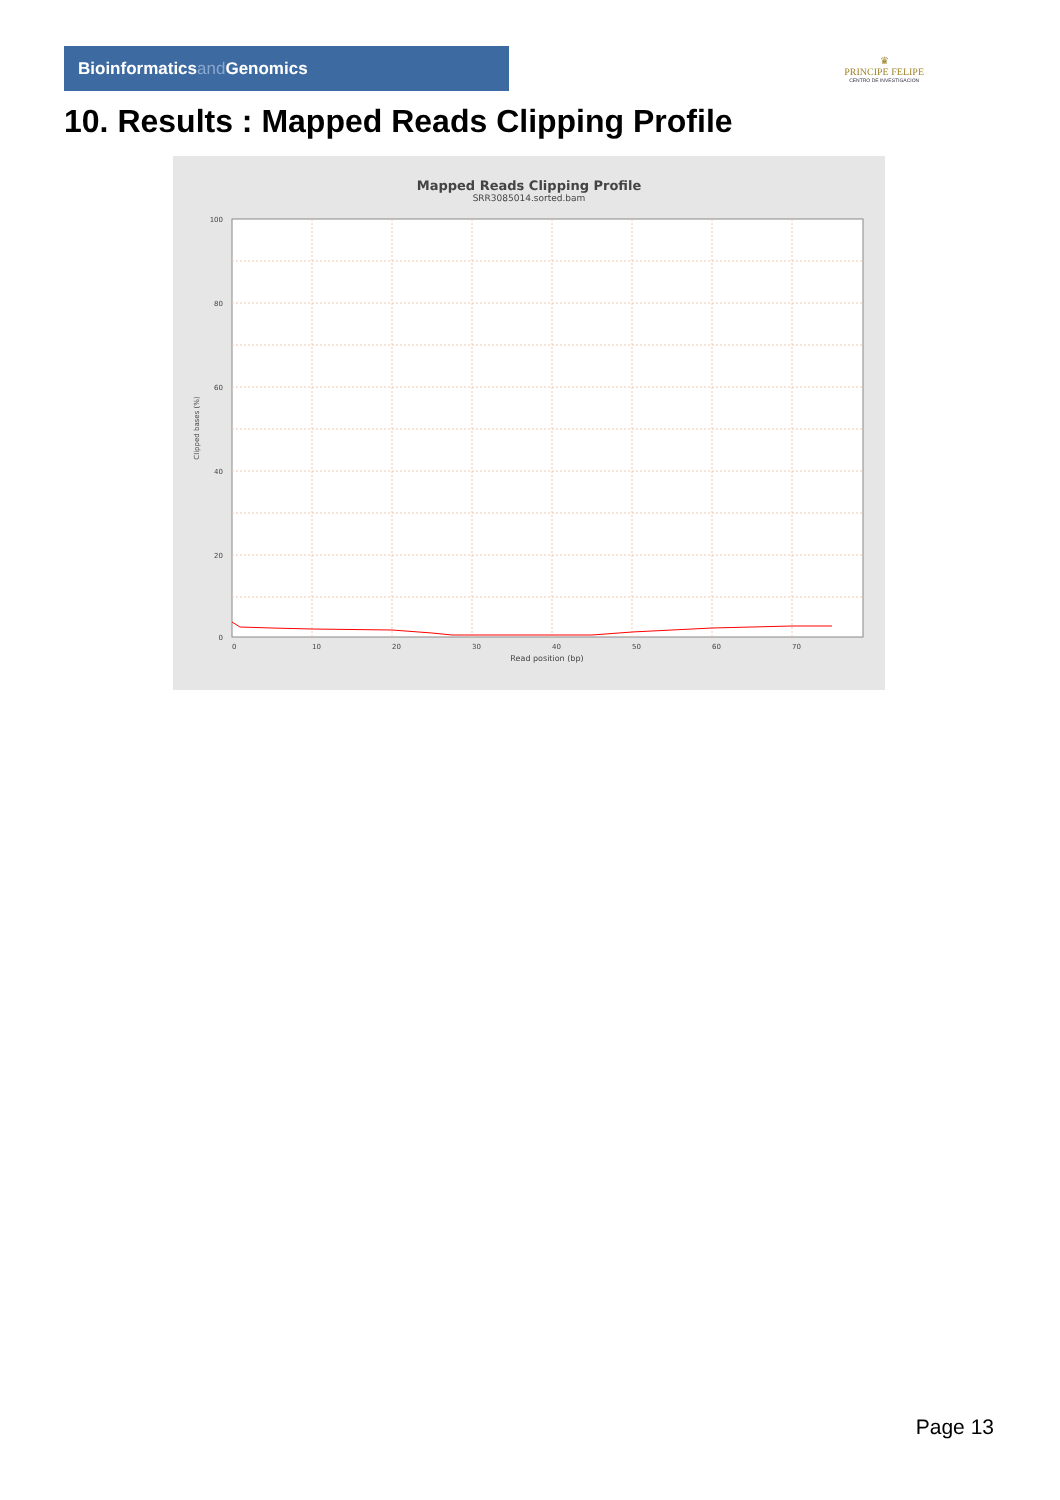Bioinformaticsand Genomics
♛
PRINCIPE FELIPE
CENTRO DE INVESTIGACION
10. Results : Mapped Reads Clipping Profile
Mapped Reads Clipping Profile
SRR3085014.sorted.bam
100
80
60
40
20
0
0
10
20
30
40
50
60
70
Read position (bp)
Clipped bases (%)
Page 13